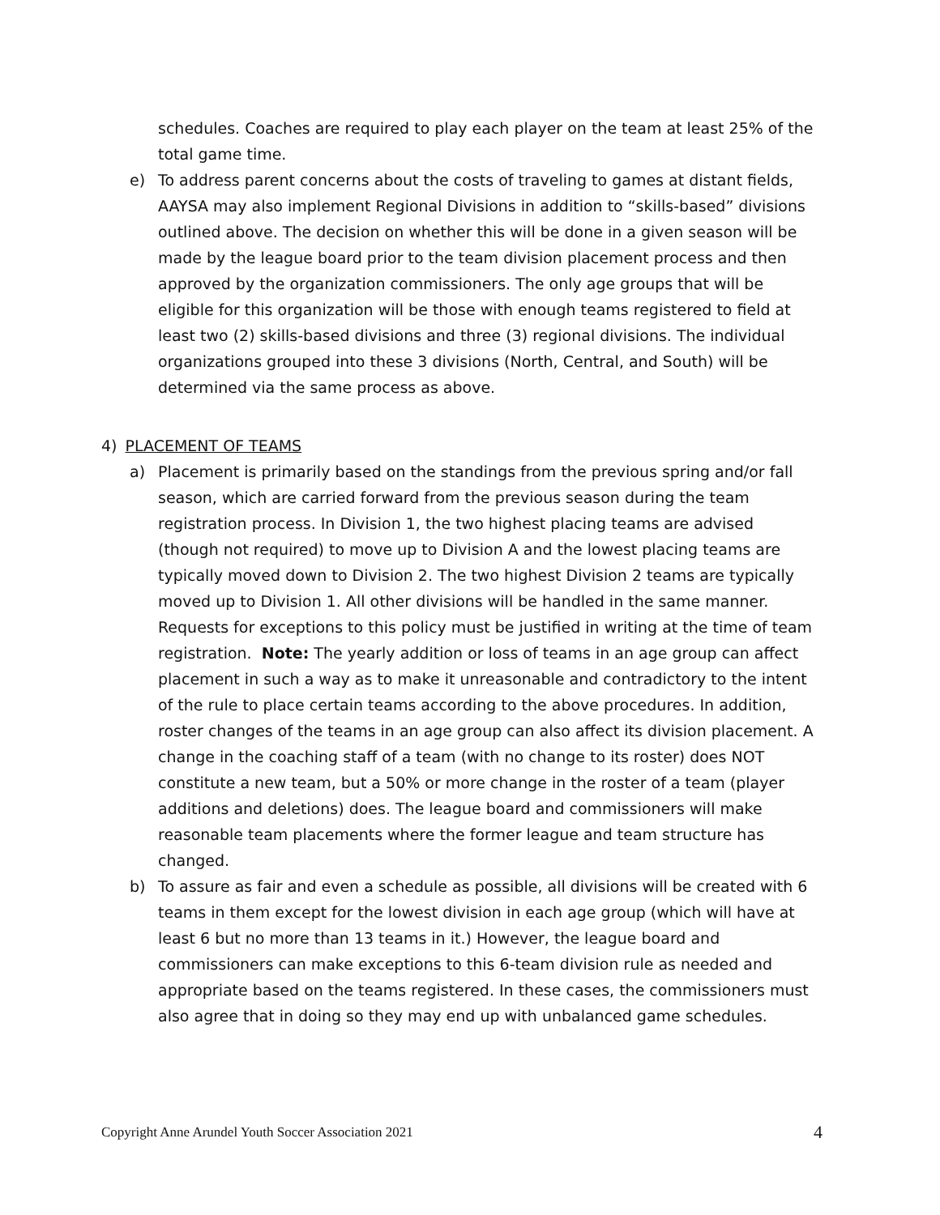schedules. Coaches are required to play each player on the team at least 25% of the total game time.
e) To address parent concerns about the costs of traveling to games at distant fields, AAYSA may also implement Regional Divisions in addition to “skills-based” divisions outlined above. The decision on whether this will be done in a given season will be made by the league board prior to the team division placement process and then approved by the organization commissioners. The only age groups that will be eligible for this organization will be those with enough teams registered to field at least two (2) skills-based divisions and three (3) regional divisions. The individual organizations grouped into these 3 divisions (North, Central, and South) will be determined via the same process as above.
4) PLACEMENT OF TEAMS
a) Placement is primarily based on the standings from the previous spring and/or fall season, which are carried forward from the previous season during the team registration process. In Division 1, the two highest placing teams are advised (though not required) to move up to Division A and the lowest placing teams are typically moved down to Division 2. The two highest Division 2 teams are typically moved up to Division 1. All other divisions will be handled in the same manner. Requests for exceptions to this policy must be justified in writing at the time of team registration. Note: The yearly addition or loss of teams in an age group can affect placement in such a way as to make it unreasonable and contradictory to the intent of the rule to place certain teams according to the above procedures. In addition, roster changes of the teams in an age group can also affect its division placement. A change in the coaching staff of a team (with no change to its roster) does NOT constitute a new team, but a 50% or more change in the roster of a team (player additions and deletions) does. The league board and commissioners will make reasonable team placements where the former league and team structure has changed.
b) To assure as fair and even a schedule as possible, all divisions will be created with 6 teams in them except for the lowest division in each age group (which will have at least 6 but no more than 13 teams in it.) However, the league board and commissioners can make exceptions to this 6-team division rule as needed and appropriate based on the teams registered. In these cases, the commissioners must also agree that in doing so they may end up with unbalanced game schedules.
Copyright Anne Arundel Youth Soccer Association 2021 4